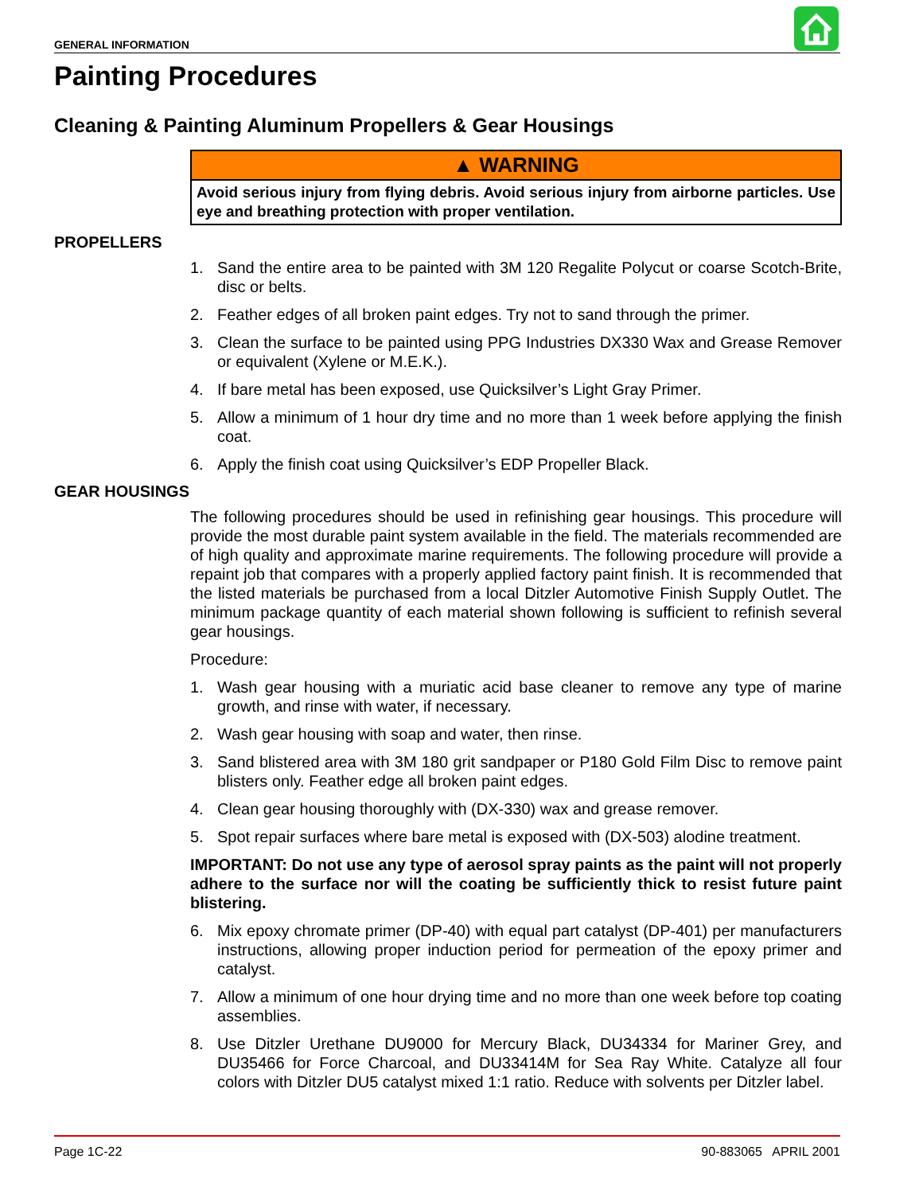GENERAL INFORMATION
Painting Procedures
Cleaning & Painting Aluminum Propellers & Gear Housings
▲ WARNING
Avoid serious injury from flying debris. Avoid serious injury from airborne particles. Use eye and breathing protection with proper ventilation.
PROPELLERS
1. Sand the entire area to be painted with 3M 120 Regalite Polycut or coarse Scotch-Brite, disc or belts.
2. Feather edges of all broken paint edges. Try not to sand through the primer.
3. Clean the surface to be painted using PPG Industries DX330 Wax and Grease Remover or equivalent (Xylene or M.E.K.).
4. If bare metal has been exposed, use Quicksilver’s Light Gray Primer.
5. Allow a minimum of 1 hour dry time and no more than 1 week before applying the finish coat.
6. Apply the finish coat using Quicksilver’s EDP Propeller Black.
GEAR HOUSINGS
The following procedures should be used in refinishing gear housings. This procedure will provide the most durable paint system available in the field. The materials recommended are of high quality and approximate marine requirements. The following procedure will provide a repaint job that compares with a properly applied factory paint finish. It is recommended that the listed materials be purchased from a local Ditzler Automotive Finish Supply Outlet. The minimum package quantity of each material shown following is sufficient to refinish several gear housings.
Procedure:
1. Wash gear housing with a muriatic acid base cleaner to remove any type of marine growth, and rinse with water, if necessary.
2. Wash gear housing with soap and water, then rinse.
3. Sand blistered area with 3M 180 grit sandpaper or P180 Gold Film Disc to remove paint blisters only. Feather edge all broken paint edges.
4. Clean gear housing thoroughly with (DX-330) wax and grease remover.
5. Spot repair surfaces where bare metal is exposed with (DX-503) alodine treatment.
IMPORTANT: Do not use any type of aerosol spray paints as the paint will not properly adhere to the surface nor will the coating be sufficiently thick to resist future paint blistering.
6. Mix epoxy chromate primer (DP-40) with equal part catalyst (DP-401) per manufacturers instructions, allowing proper induction period for permeation of the epoxy primer and catalyst.
7. Allow a minimum of one hour drying time and no more than one week before top coating assemblies.
8. Use Ditzler Urethane DU9000 for Mercury Black, DU34334 for Mariner Grey, and DU35466 for Force Charcoal, and DU33414M for Sea Ray White. Catalyze all four colors with Ditzler DU5 catalyst mixed 1:1 ratio. Reduce with solvents per Ditzler label.
Page 1C-22 90-883065 APRIL 2001